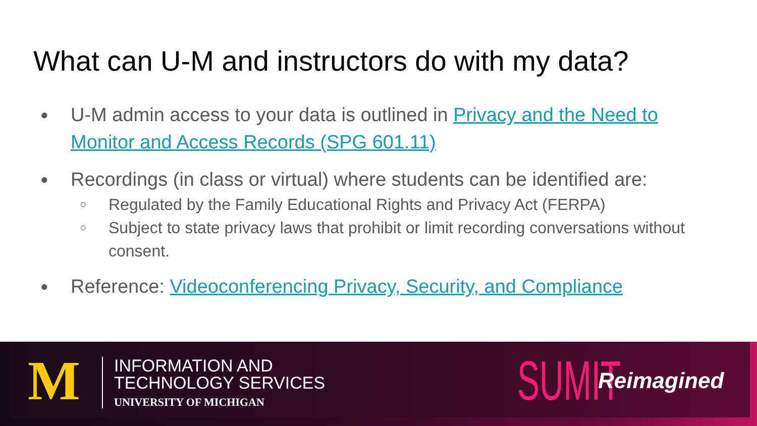What can U-M and instructors do with my data?
● U-M admin access to your data is outlined in Privacy and the Need to Monitor and Access Records (SPG 601.11)
● Recordings (in class or virtual) where students can be identified are:
○ Regulated by the Family Educational Rights and Privacy Act (FERPA)
○ Subject to state privacy laws that prohibit or limit recording conversations without consent.
● Reference: Videoconferencing Privacy, Security, and Compliance
M
INFORMATION AND
TECHNOLOGY SERVICES
UNIVERSITY OF MICHIGAN
SUMIT Reimagined